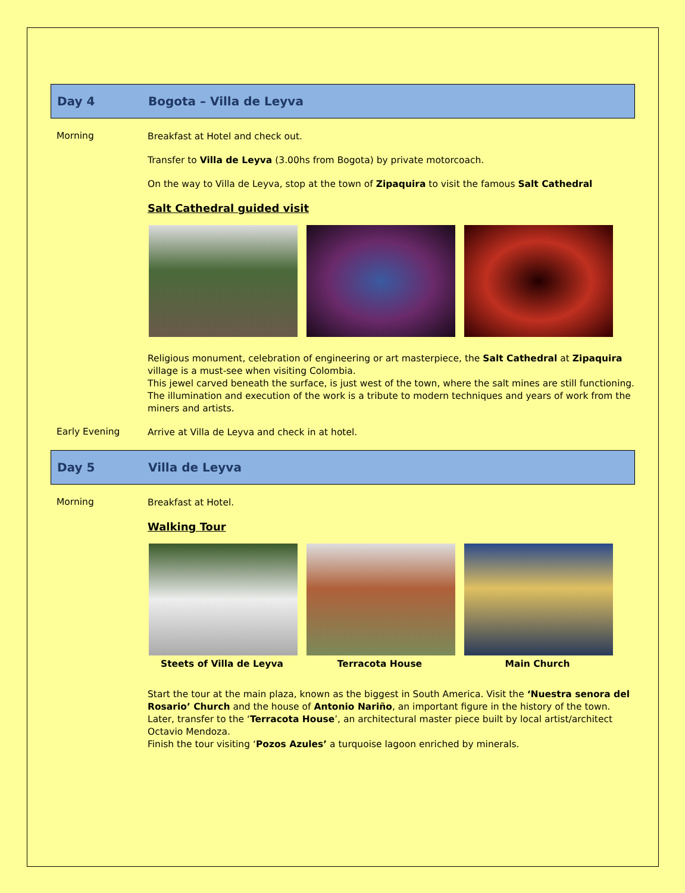Day 4 Bogota – Villa de Leyva
Morning
Breakfast at Hotel and check out.
Transfer to Villa de Leyva (3.00hs from Bogota) by private motorcoach.
On the way to Villa de Leyva, stop at the town of Zipaquira to visit the famous Salt Cathedral
Salt Cathedral guided visit
Religious monument, celebration of engineering or art masterpiece, the Salt Cathedral at Zipaquira village is a must-see when visiting Colombia.
This jewel carved beneath the surface, is just west of the town, where the salt mines are still functioning. The illumination and execution of the work is a tribute to modern techniques and years of work from the miners and artists.
Early Evening
Arrive at Villa de Leyva and check in at hotel.
Day 5 Villa de Leyva
Morning
Breakfast at Hotel.
Walking Tour
Steets of Villa de Leyva Terracota House Main Church
Start the tour at the main plaza, known as the biggest in South America. Visit the ‘Nuestra senora del Rosario’ Church and the house of Antonio Nariño, an important figure in the history of the town.
Later, transfer to the ‘Terracota House’, an architectural master piece built by local artist/architect Octavio Mendoza.
Finish the tour visiting ‘Pozos Azules’ a turquoise lagoon enriched by minerals.